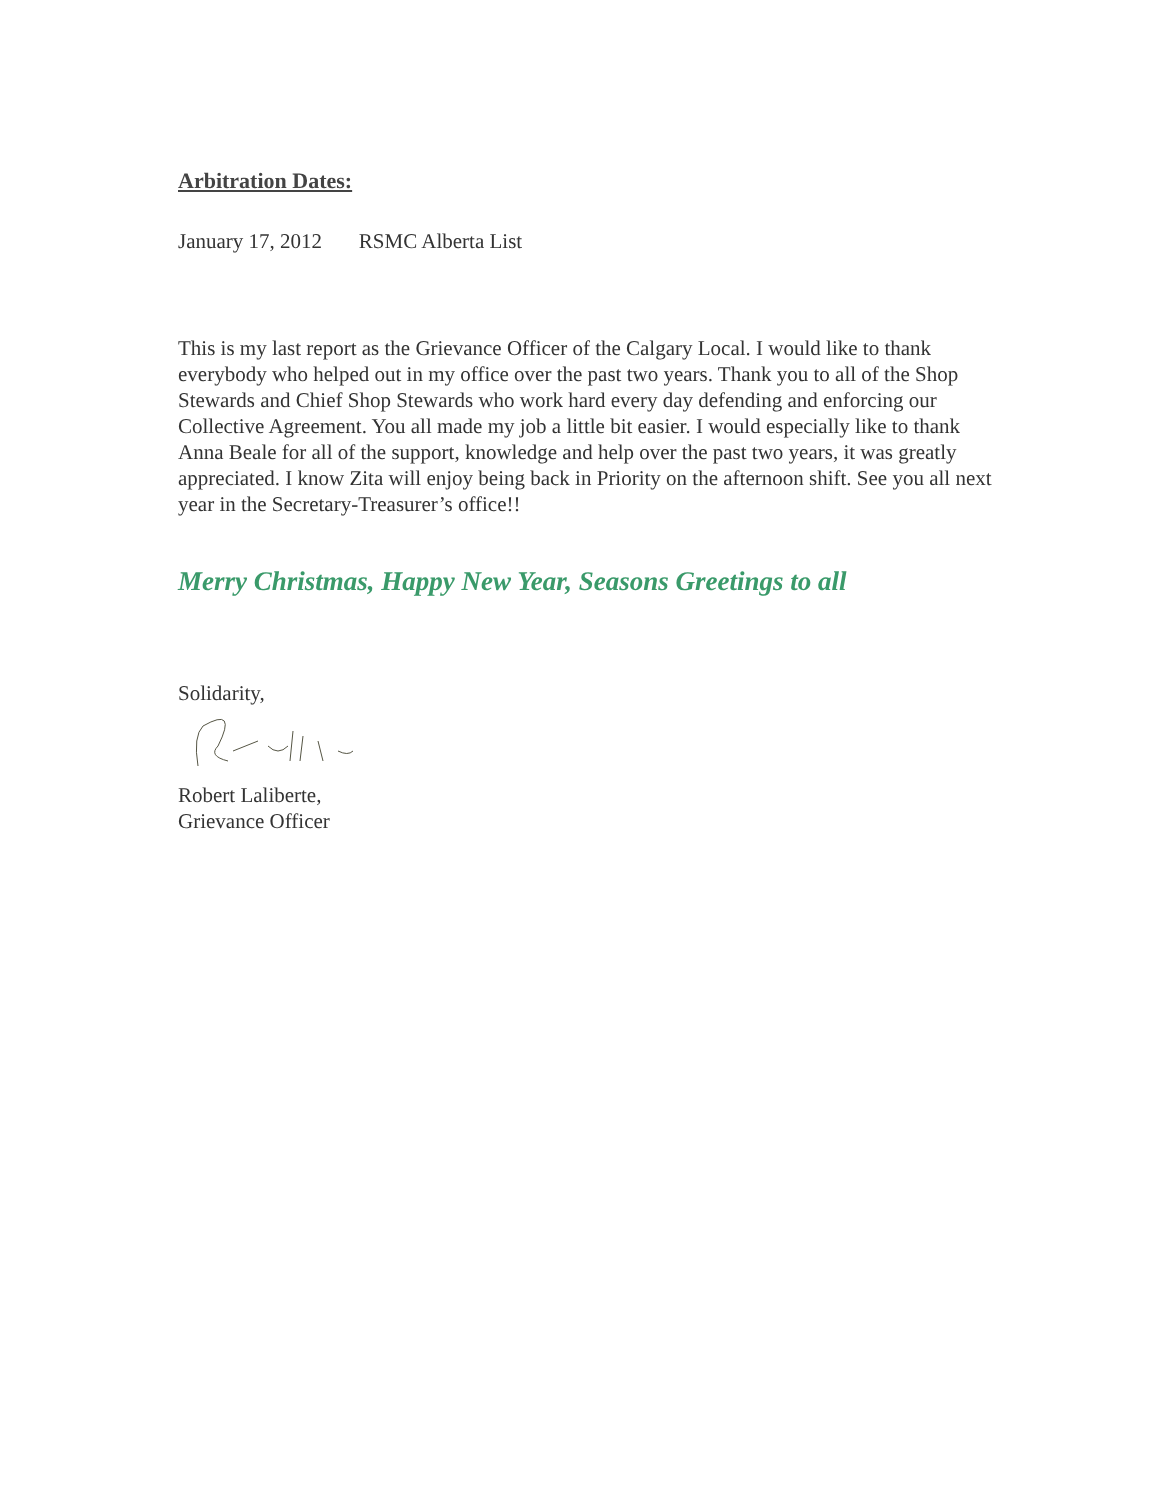Arbitration Dates:
January 17, 2012 RSMC Alberta List
This is my last report as the Grievance Officer of the Calgary Local. I would like to thank everybody who helped out in my office over the past two years. Thank you to all of the Shop Stewards and Chief Shop Stewards who work hard every day defending and enforcing our Collective Agreement. You all made my job a little bit easier. I would especially like to thank Anna Beale for all of the support, knowledge and help over the past two years, it was greatly appreciated. I know Zita will enjoy being back in Priority on the afternoon shift. See you all next year in the Secretary-Treasurer’s office!!
Merry Christmas, Happy New Year, Seasons Greetings to all
Solidarity,
Robert Laliberte,
Grievance Officer